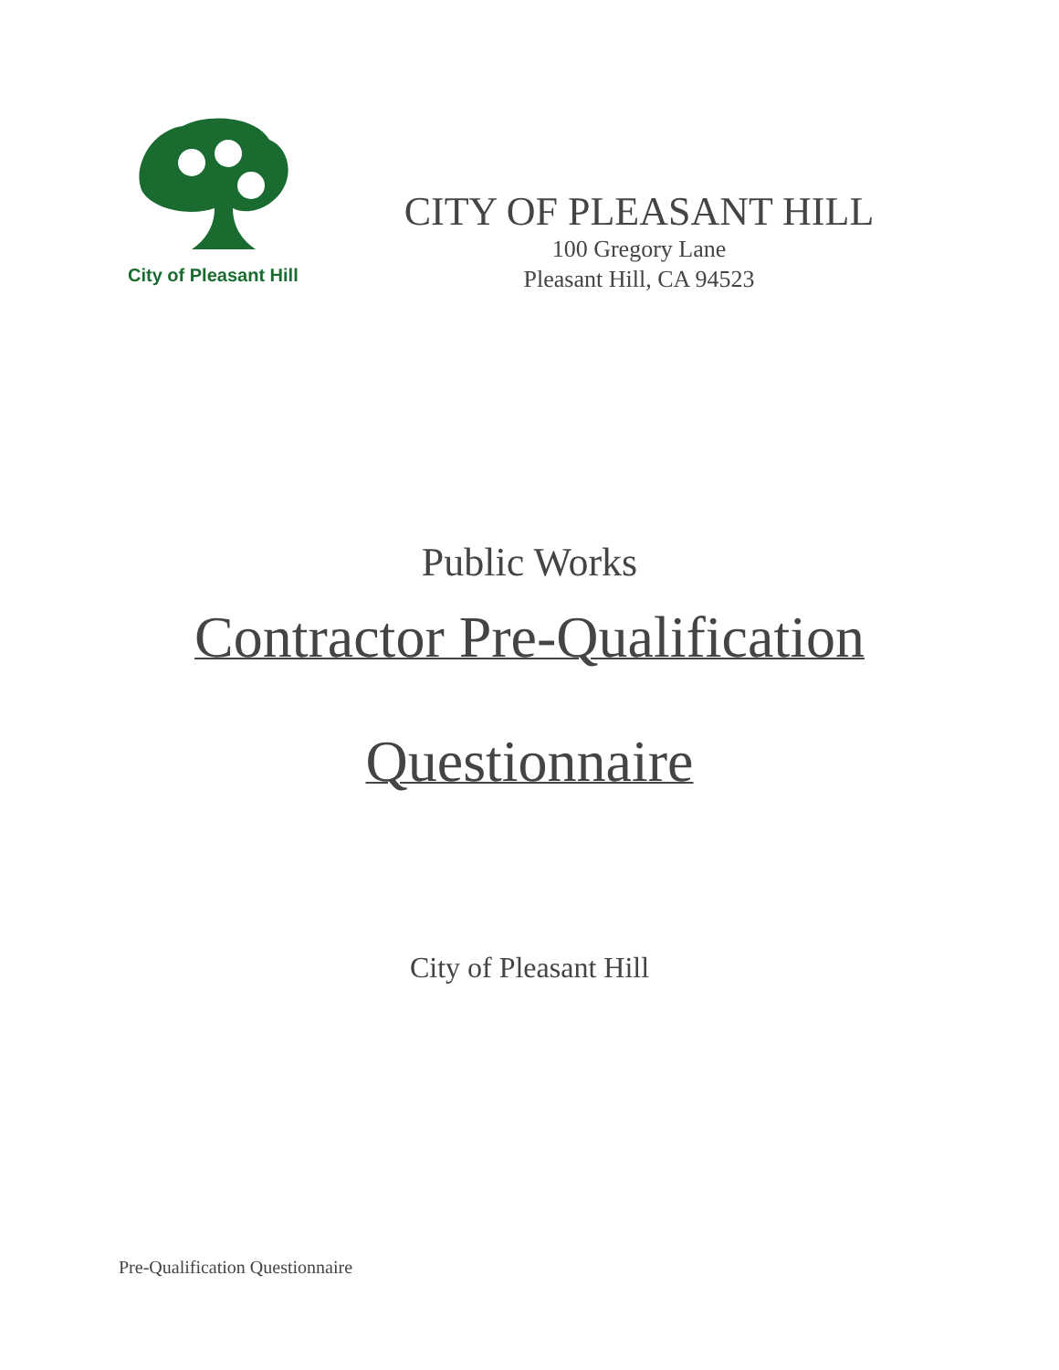City of Pleasant Hill
CITY OF PLEASANT HILL
100 Gregory Lane
Pleasant Hill, CA 94523
Public Works
Contractor Pre-Qualification
Questionnaire
City of Pleasant Hill
Pre-Qualification Questionnaire